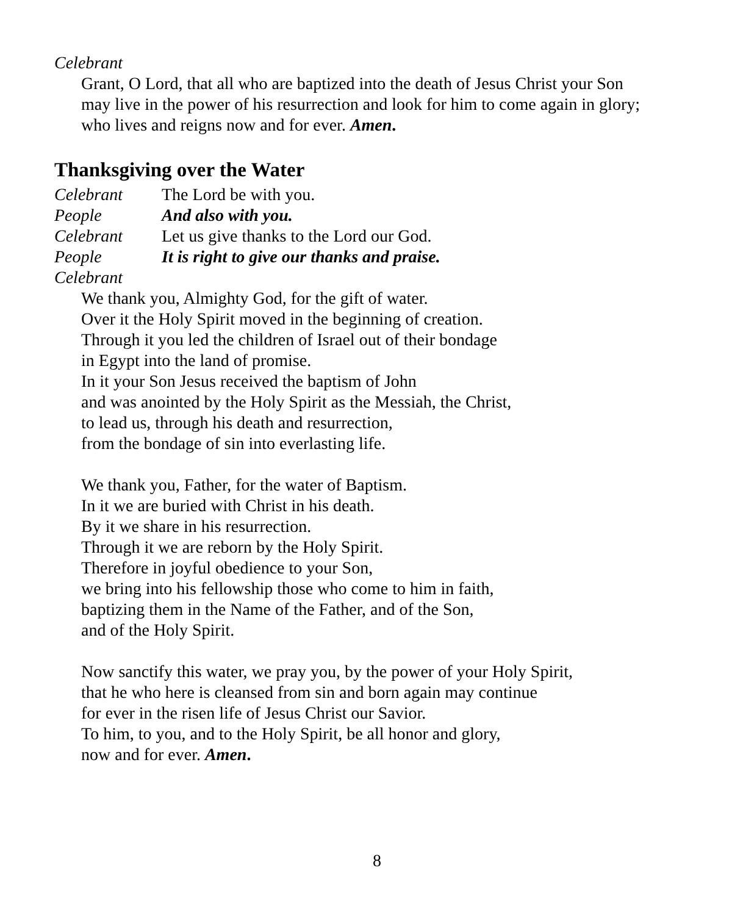Celebrant
Grant, O Lord, that all who are baptized into the death of Jesus Christ your Son
may live in the power of his resurrection and look for him to come again in glory;
who lives and reigns now and for ever. Amen.
Thanksgiving over the Water
Celebrant The Lord be with you.
People And also with you.
Celebrant Let us give thanks to the Lord our God.
People It is right to give our thanks and praise.
Celebrant
We thank you, Almighty God, for the gift of water.
Over it the Holy Spirit moved in the beginning of creation.
Through it you led the children of Israel out of their bondage
in Egypt into the land of promise.
In it your Son Jesus received the baptism of John
and was anointed by the Holy Spirit as the Messiah, the Christ,
to lead us, through his death and resurrection,
from the bondage of sin into everlasting life.
We thank you, Father, for the water of Baptism.
In it we are buried with Christ in his death.
By it we share in his resurrection.
Through it we are reborn by the Holy Spirit.
Therefore in joyful obedience to your Son,
we bring into his fellowship those who come to him in faith,
baptizing them in the Name of the Father, and of the Son,
and of the Holy Spirit.
Now sanctify this water, we pray you, by the power of your Holy Spirit,
that he who here is cleansed from sin and born again may continue
for ever in the risen life of Jesus Christ our Savior.
To him, to you, and to the Holy Spirit, be all honor and glory,
now and for ever. Amen.
8